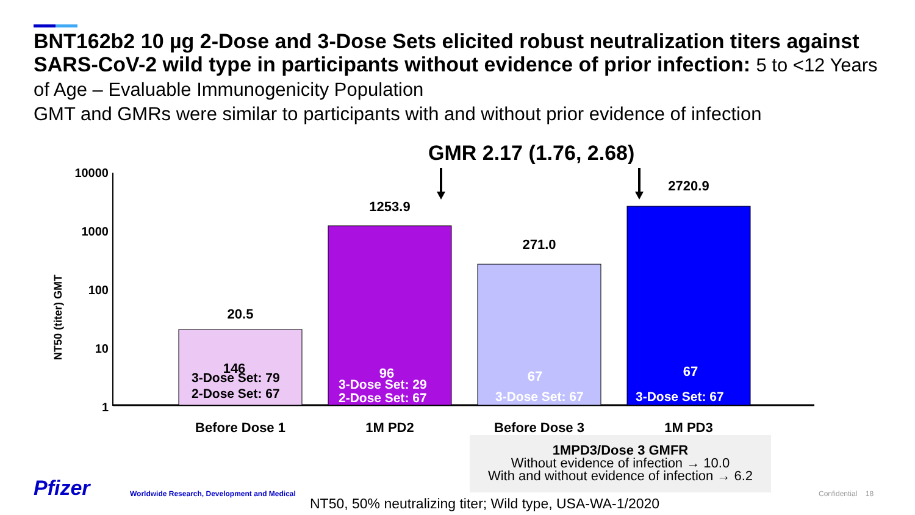BNT162b2 10 µg 2-Dose and 3-Dose Sets elicited robust neutralization titers against SARS-CoV-2 wild type in participants without evidence of prior infection: 5 to <12 Years of Age – Evaluable Immunogenicity Population
GMT and GMRs were similar to participants with and without prior evidence of infection
GMR 2.17 (1.76, 2.68)
10000
1000
100
10
1
NT50 (titer) GMT
20.5
1253.9
271.0
2720.9
146
3-Dose Set: 79
2-Dose Set: 67
96
3-Dose Set: 29
2-Dose Set: 67
67
3-Dose Set: 67
67
3-Dose Set: 67
Before Dose 1
1M PD2
Before Dose 3
1M PD3
1MPD3/Dose 3 GMFR
Without evidence of infection → 10.0
With and without evidence of infection → 6.2
Pfizer
Worldwide Research, Development and Medical
NT50, 50% neutralizing titer; Wild type, USA-WA-1/2020
Confidential 18